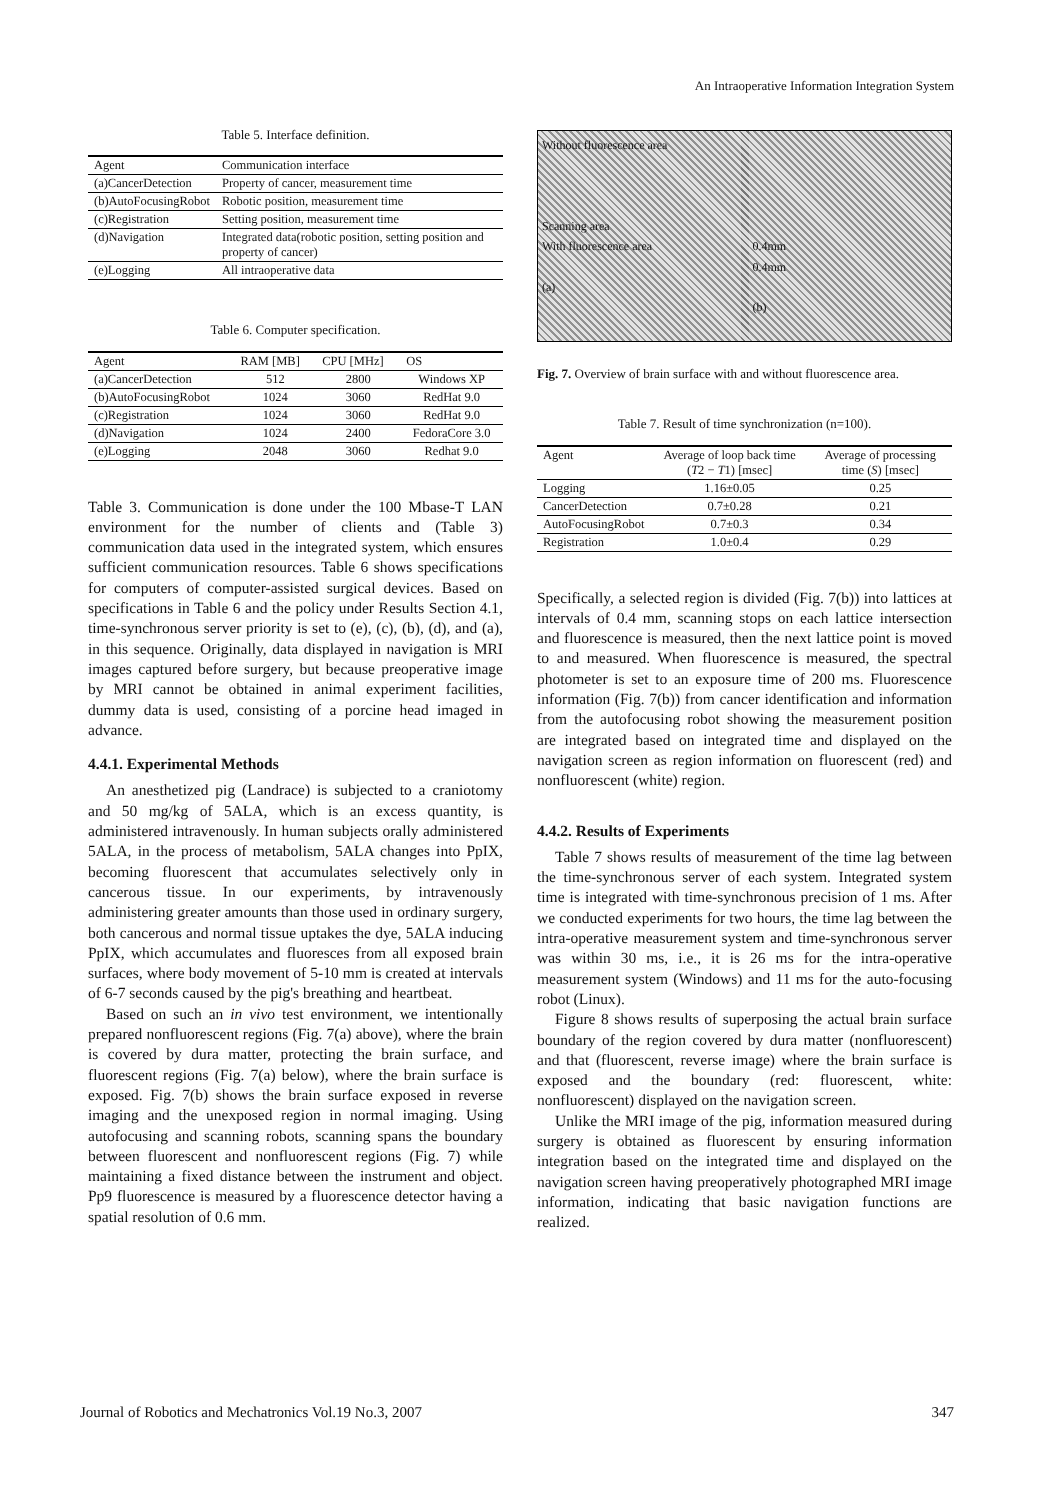An Intraoperative Information Integration System
Table 5. Interface definition.
| Agent | Communication interface |
| --- | --- |
| (a)CancerDetection | Property of cancer, measurement time |
| (b)AutoFocusingRobot | Robotic position, measurement time |
| (c)Registration | Setting position, measurement time |
| (d)Navigation | Integrated data(robotic position, setting position and property of cancer) |
| (e)Logging | All intraoperative data |
Table 6. Computer specification.
| Agent | RAM [MB] | CPU [MHz] | OS |
| --- | --- | --- | --- |
| (a)CancerDetection | 512 | 2800 | Windows XP |
| (b)AutoFocusingRobot | 1024 | 3060 | RedHat 9.0 |
| (c)Registration | 1024 | 3060 | RedHat 9.0 |
| (d)Navigation | 1024 | 2400 | FedoraCore 3.0 |
| (e)Logging | 2048 | 3060 | Redhat 9.0 |
Table 3. Communication is done under the 100 Mbase-T LAN environment for the number of clients and (Table 3) communication data used in the integrated system, which ensures sufficient communication resources. Table 6 shows specifications for computers of computer-assisted surgical devices. Based on specifications in Table 6 and the policy under Results Section 4.1, time-synchronous server priority is set to (e), (c), (b), (d), and (a), in this sequence. Originally, data displayed in navigation is MRI images captured before surgery, but because preoperative image by MRI cannot be obtained in animal experiment facilities, dummy data is used, consisting of a porcine head imaged in advance.
4.4.1. Experimental Methods
An anesthetized pig (Landrace) is subjected to a craniotomy and 50 mg/kg of 5ALA, which is an excess quantity, is administered intravenously. In human subjects orally administered 5ALA, in the process of metabolism, 5ALA changes into PpIX, becoming fluorescent that accumulates selectively only in cancerous tissue. In our experiments, by intravenously administering greater amounts than those used in ordinary surgery, both cancerous and normal tissue uptakes the dye, 5ALA inducing PpIX, which accumulates and fluoresces from all exposed brain surfaces, where body movement of 5-10 mm is created at intervals of 6-7 seconds caused by the pig's breathing and heartbeat.
Based on such an in vivo test environment, we intentionally prepared nonfluorescent regions (Fig. 7(a) above), where the brain is covered by dura matter, protecting the brain surface, and fluorescent regions (Fig. 7(a) below), where the brain surface is exposed. Fig. 7(b) shows the brain surface exposed in reverse imaging and the unexposed region in normal imaging. Using autofocusing and scanning robots, scanning spans the boundary between fluorescent and nonfluorescent regions (Fig. 7) while maintaining a fixed distance between the instrument and object. Pp9 fluorescence is measured by a fluorescence detector having a spatial resolution of 0.6 mm.
Without fluorescence area
Scanning area
With fluorescence area
(a)
0.4mm
0.4mm
(b)
Fig. 7. Overview of brain surface with and without fluorescence area.
Table 7. Result of time synchronization (n=100).
| Agent | Average of loop back time ( T 2 − T 1) [msec] | Average of processing time ( S ) [msec] |
| --- | --- | --- |
| Logging | 1.16±0.05 | 0.25 |
| CancerDetection | 0.7±0.28 | 0.21 |
| AutoFocusingRobot | 0.7±0.3 | 0.34 |
| Registration | 1.0±0.4 | 0.29 |
Specifically, a selected region is divided (Fig. 7(b)) into lattices at intervals of 0.4 mm, scanning stops on each lattice intersection and fluorescence is measured, then the next lattice point is moved to and measured. When fluorescence is measured, the spectral photometer is set to an exposure time of 200 ms. Fluorescence information (Fig. 7(b)) from cancer identification and information from the autofocusing robot showing the measurement position are integrated based on integrated time and displayed on the navigation screen as region information on fluorescent (red) and nonfluorescent (white) region.
4.4.2. Results of Experiments
Table 7 shows results of measurement of the time lag between the time-synchronous server of each system. Integrated system time is integrated with time-synchronous precision of 1 ms. After we conducted experiments for two hours, the time lag between the intra-operative measurement system and time-synchronous server was within 30 ms, i.e., it is 26 ms for the intra-operative measurement system (Windows) and 11 ms for the auto-focusing robot (Linux).
Figure 8 shows results of superposing the actual brain surface boundary of the region covered by dura matter (nonfluorescent) and that (fluorescent, reverse image) where the brain surface is exposed and the boundary (red: fluorescent, white: nonfluorescent) displayed on the navigation screen.
Unlike the MRI image of the pig, information measured during surgery is obtained as fluorescent by ensuring information integration based on the integrated time and displayed on the navigation screen having preoperatively photographed MRI image information, indicating that basic navigation functions are realized.
Journal of Robotics and Mechatronics Vol.19 No.3, 2007 347